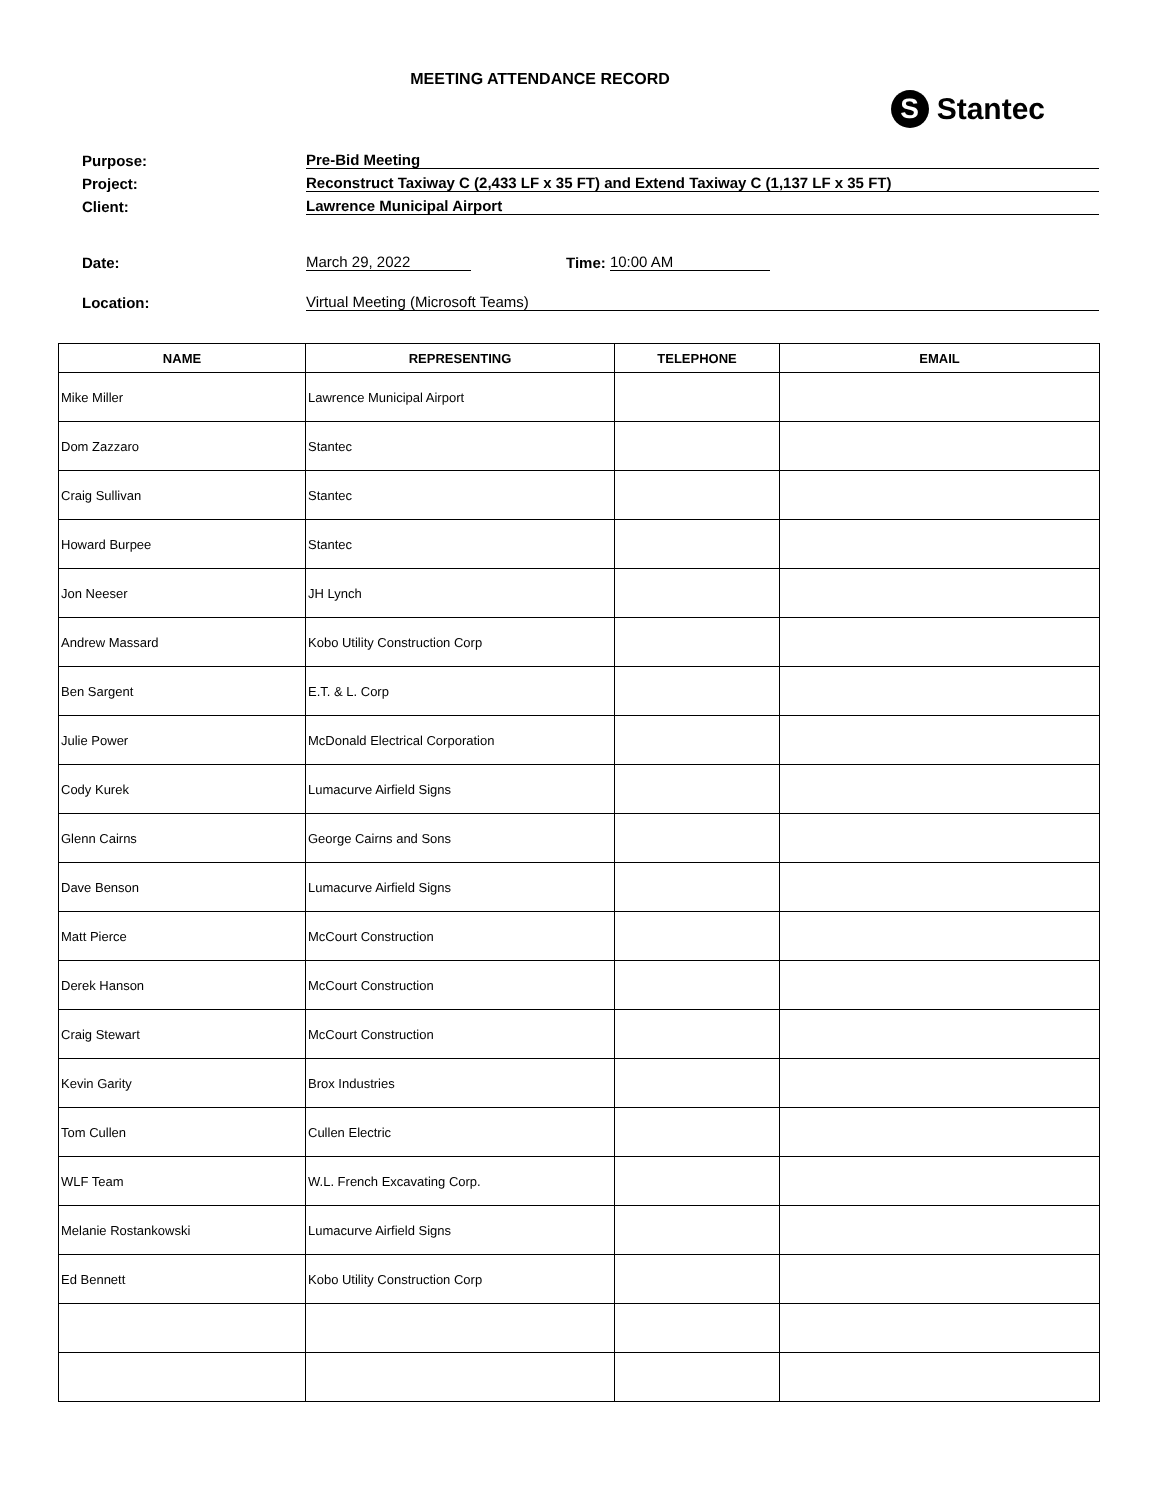MEETING ATTENDANCE RECORD
S Stantec
Purpose: Pre-Bid Meeting
Project: Reconstruct Taxiway C (2,433 LF x 35 FT) and Extend Taxiway C (1,137 LF x 35 FT)
Client: Lawrence Municipal Airport
Date: March 29, 2022 Time: 10:00 AM
Location: Virtual Meeting (Microsoft Teams)
| NAME | REPRESENTING | TELEPHONE | EMAIL |
| --- | --- | --- | --- |
| Mike Miller | Lawrence Municipal Airport | | |
| Dom Zazzaro | Stantec | | |
| Craig Sullivan | Stantec | | |
| Howard Burpee | Stantec | | |
| Jon Neeser | JH Lynch | | |
| Andrew Massard | Kobo Utility Construction Corp | | |
| Ben Sargent | E.T. & L. Corp | | |
| Julie Power | McDonald Electrical Corporation | | |
| Cody Kurek | Lumacurve Airfield Signs | | |
| Glenn Cairns | George Cairns and Sons | | |
| Dave Benson | Lumacurve Airfield Signs | | |
| Matt Pierce | McCourt Construction | | |
| Derek Hanson | McCourt Construction | | |
| Craig Stewart | McCourt Construction | | |
| Kevin Garity | Brox Industries | | |
| Tom Cullen | Cullen Electric | | |
| WLF Team | W.L. French Excavating Corp. | | |
| Melanie Rostankowski | Lumacurve Airfield Signs | | |
| Ed Bennett | Kobo Utility Construction Corp | | |